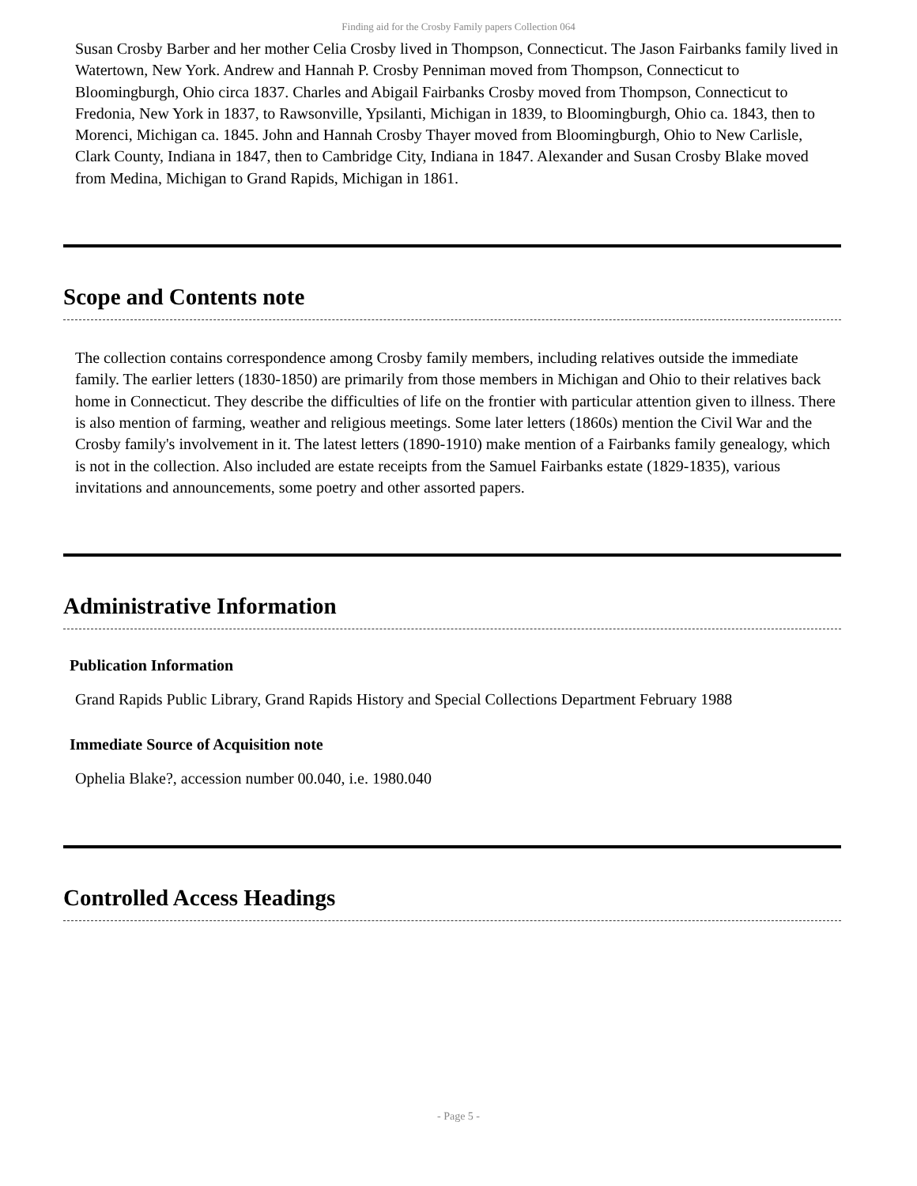Finding aid for the Crosby Family papers Collection 064
Susan Crosby Barber and her mother Celia Crosby lived in Thompson, Connecticut. The Jason Fairbanks family lived in Watertown, New York. Andrew and Hannah P. Crosby Penniman moved from Thompson, Connecticut to Bloomingburgh, Ohio circa 1837. Charles and Abigail Fairbanks Crosby moved from Thompson, Connecticut to Fredonia, New York in 1837, to Rawsonville, Ypsilanti, Michigan in 1839, to Bloomingburgh, Ohio ca. 1843, then to Morenci, Michigan ca. 1845. John and Hannah Crosby Thayer moved from Bloomingburgh, Ohio to New Carlisle, Clark County, Indiana in 1847, then to Cambridge City, Indiana in 1847. Alexander and Susan Crosby Blake moved from Medina, Michigan to Grand Rapids, Michigan in 1861.
Scope and Contents note
The collection contains correspondence among Crosby family members, including relatives outside the immediate family. The earlier letters (1830-1850) are primarily from those members in Michigan and Ohio to their relatives back home in Connecticut. They describe the difficulties of life on the frontier with particular attention given to illness. There is also mention of farming, weather and religious meetings. Some later letters (1860s) mention the Civil War and the Crosby family's involvement in it. The latest letters (1890-1910) make mention of a Fairbanks family genealogy, which is not in the collection. Also included are estate receipts from the Samuel Fairbanks estate (1829-1835), various invitations and announcements, some poetry and other assorted papers.
Administrative Information
Publication Information
Grand Rapids Public Library, Grand Rapids History and Special Collections Department February 1988
Immediate Source of Acquisition note
Ophelia Blake?, accession number 00.040, i.e. 1980.040
Controlled Access Headings
- Page 5 -